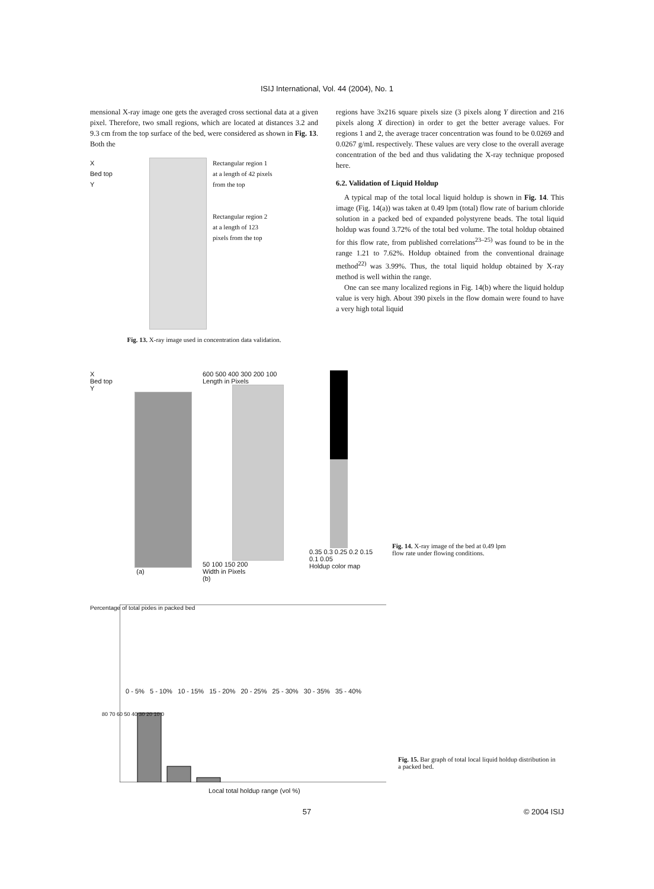ISIJ International, Vol. 44 (2004), No. 1
mensional X-ray image one gets the averaged cross sectional data at a given pixel. Therefore, two small regions, which are located at distances 3.2 and 9.3 cm from the top surface of the bed, were considered as shown in Fig. 13. Both the
X
Bed top
Y
Rectangular region 1
at a length of 42 pixels
from the top
Rectangular region 2
at a length of 123
pixels from the top
Fig. 13. X-ray image used in concentration data validation.
regions have 3x216 square pixels size (3 pixels along Y direction and 216 pixels along X direction) in order to get the better average values. For regions 1 and 2, the average tracer concentration was found to be 0.0269 and 0.0267 g/mL respectively. These values are very close to the overall average concentration of the bed and thus validating the X-ray technique proposed here.
6.2. Validation of Liquid Holdup
A typical map of the total local liquid holdup is shown in Fig. 14. This image (Fig. 14(a)) was taken at 0.49 lpm (total) flow rate of barium chloride solution in a packed bed of expanded polystyrene beads. The total liquid holdup was found 3.72% of the total bed volume. The total holdup obtained for this flow rate, from published correlations<sup>23–25)</sup> was found to be in the range 1.21 to 7.62%. Holdup obtained from the conventional drainage method<sup>22)</sup> was 3.99%. Thus, the total liquid holdup obtained by X-ray method is well within the range.
One can see many localized regions in Fig. 14(b) where the liquid holdup value is very high. About 390 pixels in the flow domain were found to have a very high total liquid
X
Bed top
Y
(a)
600 500 400 300 200 100
Length in Pixels
50 100 150 200
Width in Pixels
(b)
0.35 0.3 0.25 0.2 0.15 0.1 0.05
Holdup color map
Fig. 14. X-ray image of the bed at 0.49 lpm flow rate under flowing conditions.
Percentage of total pixles in packed bed
0 - 5% 5 - 10% 10 - 15% 15 - 20% 20 - 25% 25 - 30% 30 - 35% 35 - 40%
80 70 60 50 40 30 20 10 0
Local total holdup range (vol %)
Fig. 15. Bar graph of total local liquid holdup distribution in a packed bed.
57 © 2004 ISIJ